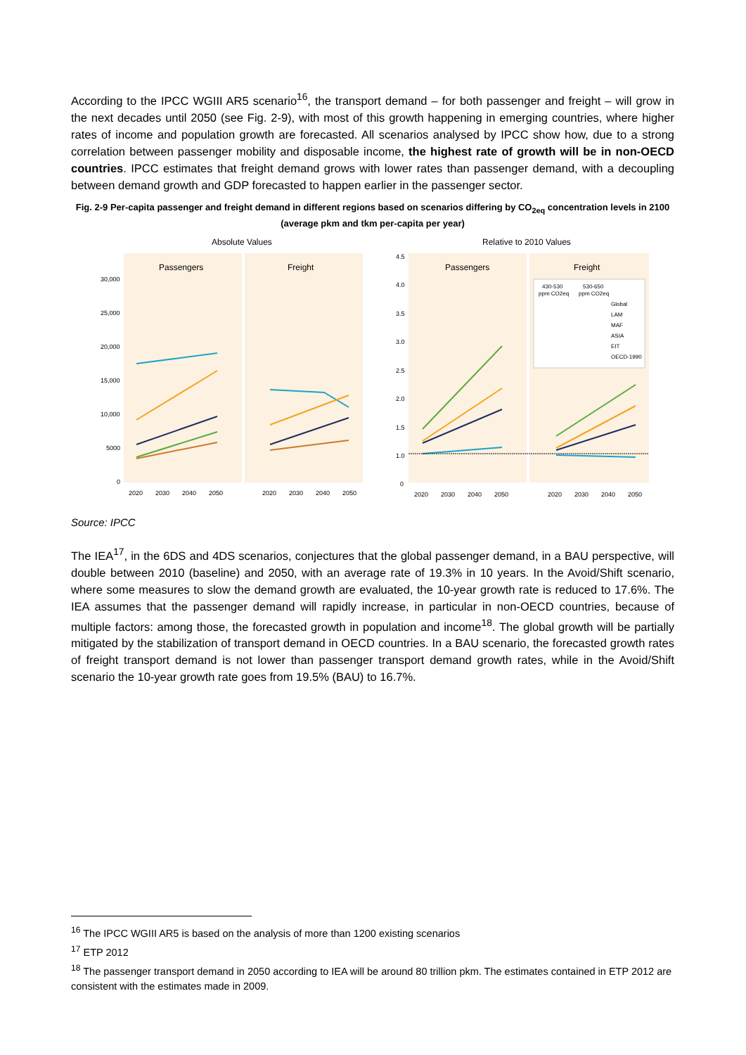According to the IPCC WGIII AR5 scenario<sup>16</sup>, the transport demand – for both passenger and freight – will grow in the next decades until 2050 (see Fig. 2-9), with most of this growth happening in emerging countries, where higher rates of income and population growth are forecasted. All scenarios analysed by IPCC show how, due to a strong correlation between passenger mobility and disposable income, the highest rate of growth will be in non-OECD countries. IPCC estimates that freight demand grows with lower rates than passenger demand, with a decoupling between demand growth and GDP forecasted to happen earlier in the passenger sector.
Fig. 2-9 Per-capita passenger and freight demand in different regions based on scenarios differing by CO<sub>2eq</sub> concentration levels in 2100 (average pkm and tkm per-capita per year)
Absolute Values
Relative to 2010 Values
Passengers
Freight
Passengers
Freight
30,000
25,000
20,000
15,000
10,000
5000
0
4.5
4.0
3.5
3.0
2.5
2.0
1.5
1.0
0
2020
2030
2040
2050
2020
2030
2040
2050
2020
2030
2040
2050
2020
2030
2040
2050
430-530
530-650
ppm CO2eq
ppm CO2eq
Global
LAM
MAF
ASIA
EIT
OECD-1990
Source: IPCC
The IEA<sup>17</sup>, in the 6DS and 4DS scenarios, conjectures that the global passenger demand, in a BAU perspective, will double between 2010 (baseline) and 2050, with an average rate of 19.3% in 10 years. In the Avoid/Shift scenario, where some measures to slow the demand growth are evaluated, the 10-year growth rate is reduced to 17.6%. The IEA assumes that the passenger demand will rapidly increase, in particular in non-OECD countries, because of multiple factors: among those, the forecasted growth in population and income<sup>18</sup>. The global growth will be partially mitigated by the stabilization of transport demand in OECD countries. In a BAU scenario, the forecasted growth rates of freight transport demand is not lower than passenger transport demand growth rates, while in the Avoid/Shift scenario the 10-year growth rate goes from 19.5% (BAU) to 16.7%.
<sup>16</sup> The IPCC WGIII AR5 is based on the analysis of more than 1200 existing scenarios
<sup>17</sup> ETP 2012
<sup>18</sup> The passenger transport demand in 2050 according to IEA will be around 80 trillion pkm. The estimates contained in ETP 2012 are consistent with the estimates made in 2009.